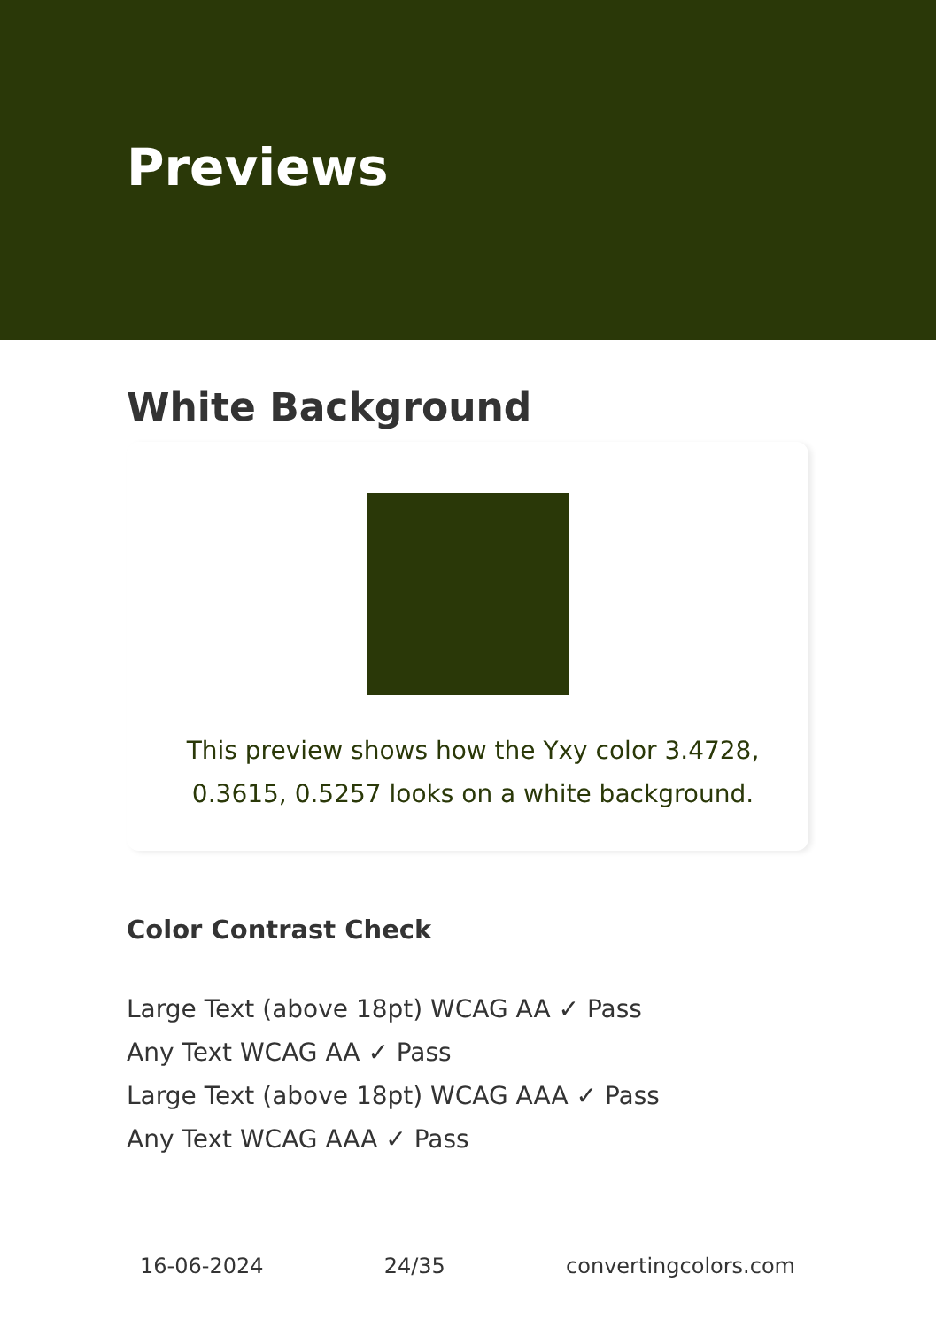Previews
White Background
This preview shows how the Yxy color 3.4728, 0.3615, 0.5257 looks on a white background.
Color Contrast Check
Large Text (above 18pt) WCAG AA ✓ Pass
Any Text WCAG AA ✓ Pass
Large Text (above 18pt) WCAG AAA ✓ Pass
Any Text WCAG AAA ✓ Pass
16-06-2024 24/35 convertingcolors.com